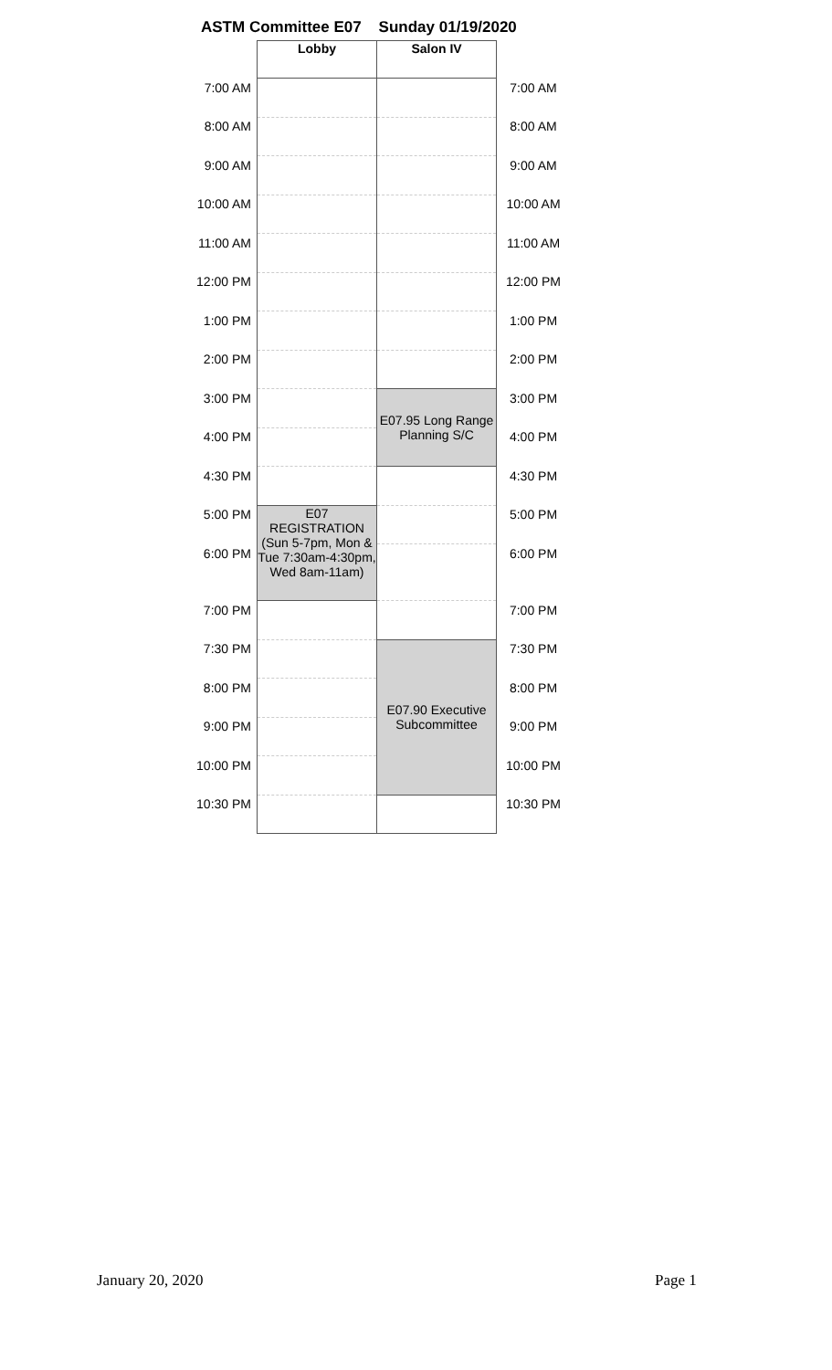ASTM Committee E07 Sunday 01/19/2020
| | Lobby | Salon IV | |
| --- | --- | --- | --- |
| 7:00 AM | | | 7:00 AM |
| 8:00 AM | | | 8:00 AM |
| 9:00 AM | | | 9:00 AM |
| 10:00 AM | | | 10:00 AM |
| 11:00 AM | | | 11:00 AM |
| 12:00 PM | | | 12:00 PM |
| 1:00 PM | | | 1:00 PM |
| 2:00 PM | | | 2:00 PM |
| 3:00 PM | | E07.95 Long Range Planning S/C | 3:00 PM |
| 4:00 PM | | | 4:00 PM |
| 4:30 PM | | | 4:30 PM |
| 5:00 PM | E07 REGISTRATION (Sun 5-7pm, Mon & Tue 7:30am-4:30pm, Wed 8am-11am) | | 5:00 PM |
| 6:00 PM | | | 6:00 PM |
| 7:00 PM | | | 7:00 PM |
| 7:30 PM | | E07.90 Executive Subcommittee | 7:30 PM |
| 8:00 PM | | | 8:00 PM |
| 9:00 PM | | | 9:00 PM |
| 10:00 PM | | | 10:00 PM |
| 10:30 PM | | | 10:30 PM |
January 20, 2020 Page 1